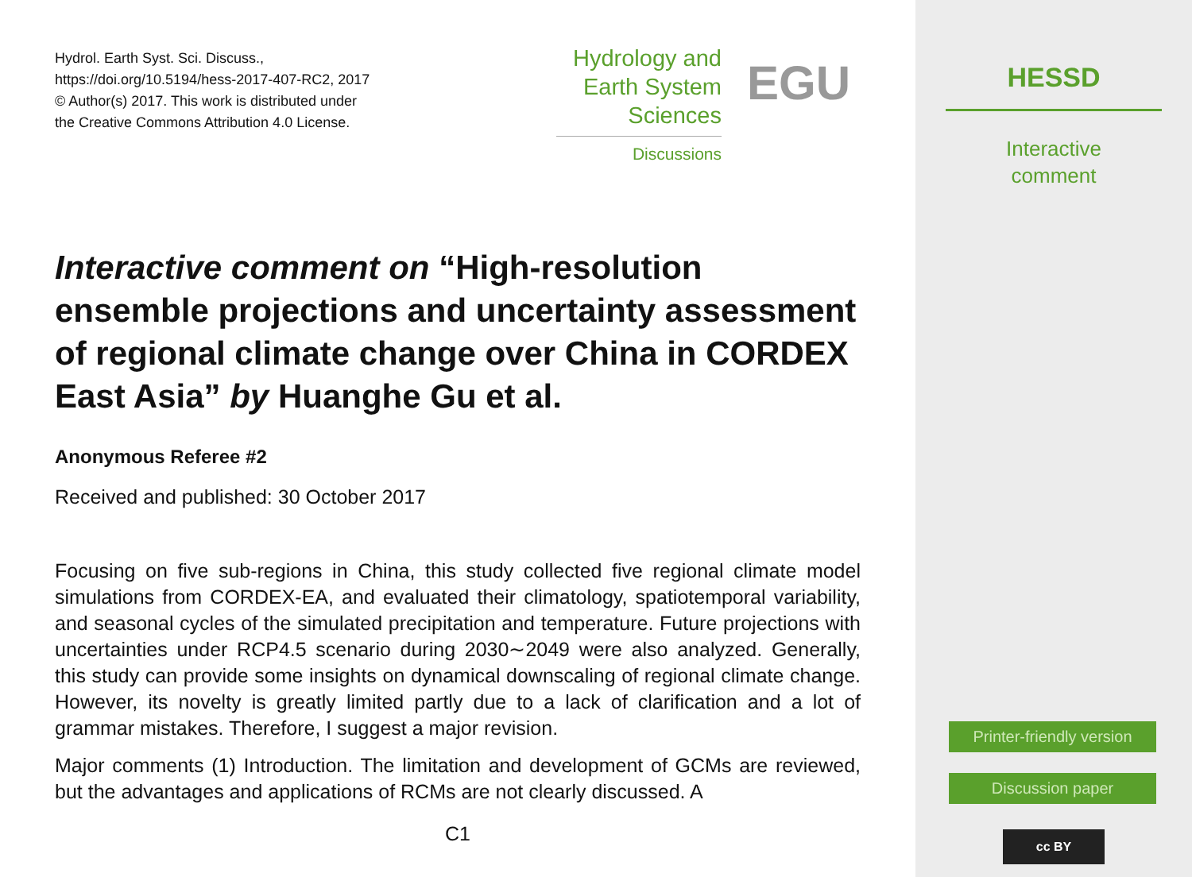Hydrol. Earth Syst. Sci. Discuss.,
https://doi.org/10.5194/hess-2017-407-RC2, 2017
© Author(s) 2017. This work is distributed under
the Creative Commons Attribution 4.0 License.
Hydrology and
Earth System
Sciences
Discussions
EGU
Interactive comment on “High-resolution ensemble projections and uncertainty assessment of regional climate change over China in CORDEX East Asia” by Huanghe Gu et al.
Anonymous Referee #2
Received and published: 30 October 2017
Focusing on five sub-regions in China, this study collected five regional climate model simulations from CORDEX-EA, and evaluated their climatology, spatiotemporal variability, and seasonal cycles of the simulated precipitation and temperature. Future projections with uncertainties under RCP4.5 scenario during 2030∼2049 were also analyzed. Generally, this study can provide some insights on dynamical downscaling of regional climate change. However, its novelty is greatly limited partly due to a lack of clarification and a lot of grammar mistakes. Therefore, I suggest a major revision.
Major comments (1) Introduction. The limitation and development of GCMs are reviewed, but the advantages and applications of RCMs are not clearly discussed. A
C1
HESSD
Interactive
comment
Printer-friendly version
Discussion paper
cc BY